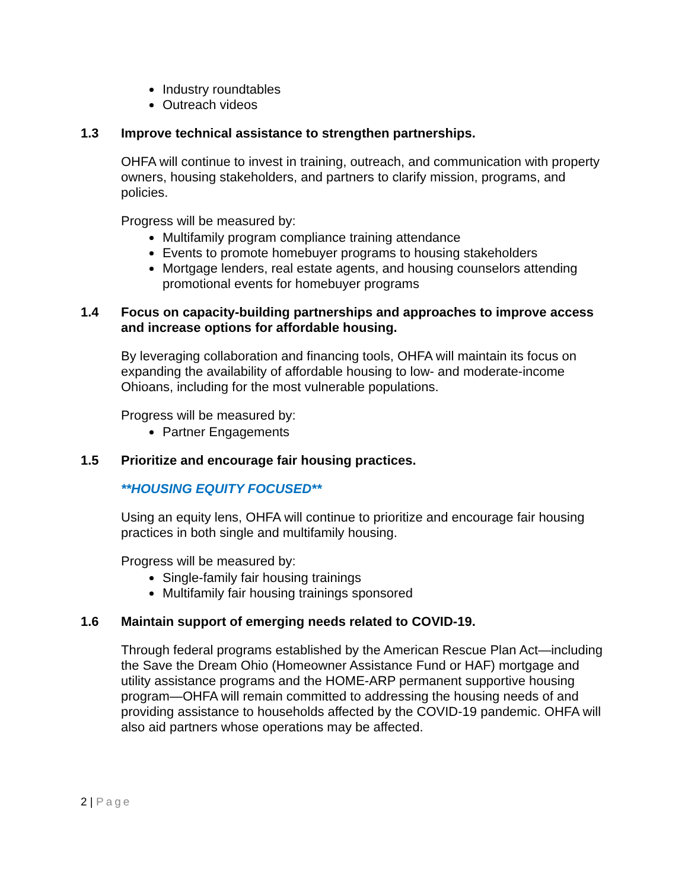Industry roundtables
Outreach videos
1.3 Improve technical assistance to strengthen partnerships.
OHFA will continue to invest in training, outreach, and communication with property owners, housing stakeholders, and partners to clarify mission, programs, and policies.
Progress will be measured by:
Multifamily program compliance training attendance
Events to promote homebuyer programs to housing stakeholders
Mortgage lenders, real estate agents, and housing counselors attending promotional events for homebuyer programs
1.4 Focus on capacity-building partnerships and approaches to improve access and increase options for affordable housing.
By leveraging collaboration and financing tools, OHFA will maintain its focus on expanding the availability of affordable housing to low- and moderate-income Ohioans, including for the most vulnerable populations.
Progress will be measured by:
Partner Engagements
1.5 Prioritize and encourage fair housing practices.
**HOUSING EQUITY FOCUSED**
Using an equity lens, OHFA will continue to prioritize and encourage fair housing practices in both single and multifamily housing.
Progress will be measured by:
Single-family fair housing trainings
Multifamily fair housing trainings sponsored
1.6 Maintain support of emerging needs related to COVID-19.
Through federal programs established by the American Rescue Plan Act—including the Save the Dream Ohio (Homeowner Assistance Fund or HAF) mortgage and utility assistance programs and the HOME-ARP permanent supportive housing program—OHFA will remain committed to addressing the housing needs of and providing assistance to households affected by the COVID-19 pandemic. OHFA will also aid partners whose operations may be affected.
2 | Page